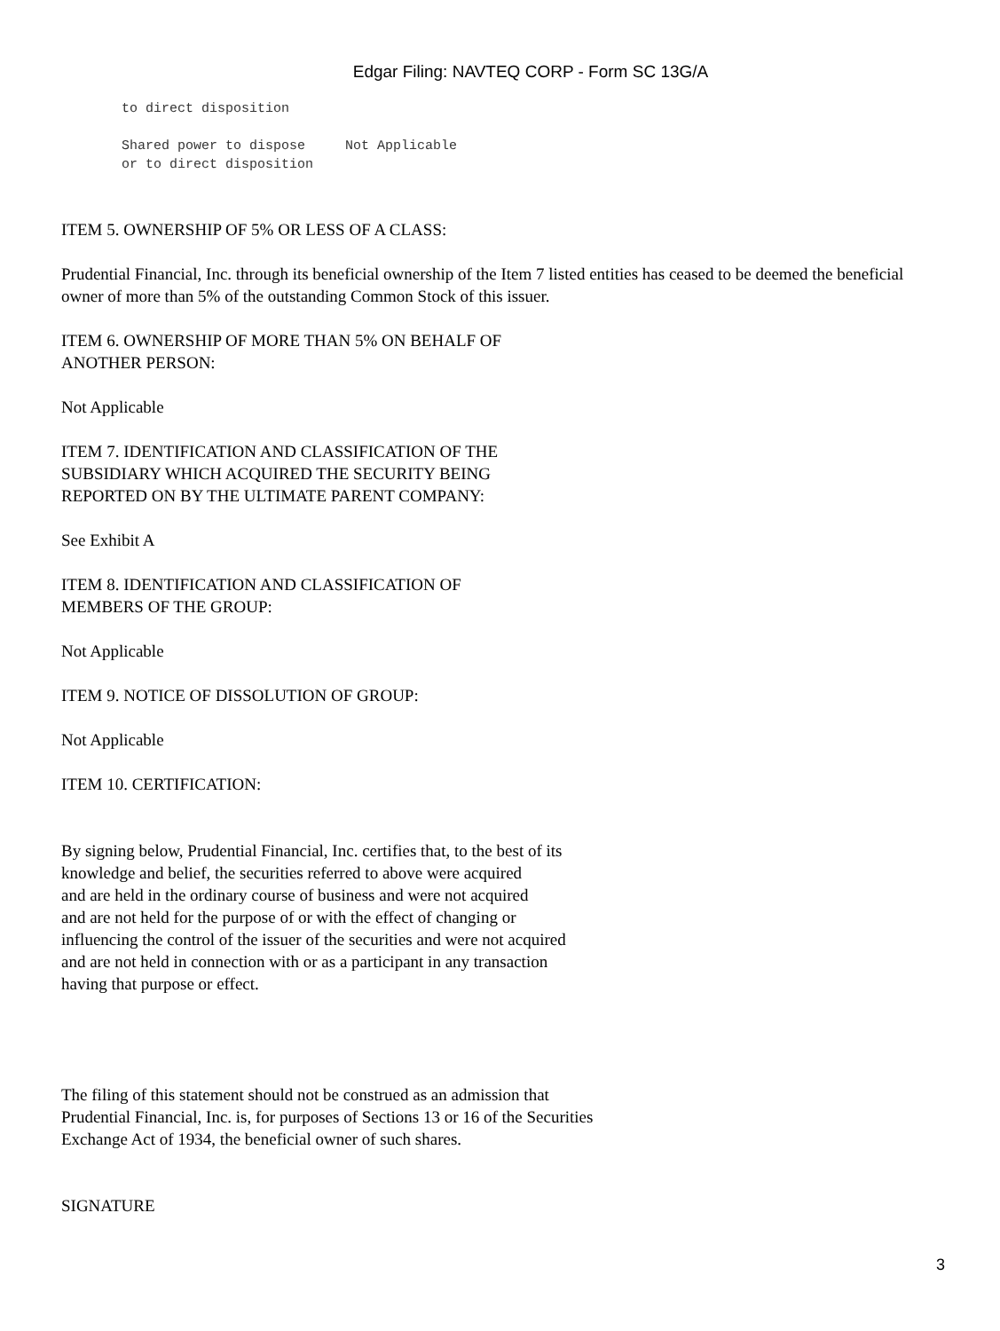Edgar Filing: NAVTEQ CORP - Form SC 13G/A
to direct disposition

Shared power to dispose     Not Applicable
or to direct disposition
ITEM 5. OWNERSHIP OF 5% OR LESS OF A CLASS:
Prudential Financial, Inc. through its beneficial ownership of the Item 7 listed entities has ceased to be deemed the beneficial owner of more than 5% of the outstanding Common Stock of this issuer.
ITEM 6. OWNERSHIP OF MORE THAN 5% ON BEHALF OF
ANOTHER PERSON:
Not Applicable
ITEM 7. IDENTIFICATION AND CLASSIFICATION OF THE
SUBSIDIARY WHICH ACQUIRED THE SECURITY BEING
REPORTED ON BY THE ULTIMATE PARENT COMPANY:
See Exhibit A
ITEM 8. IDENTIFICATION AND CLASSIFICATION OF
MEMBERS OF THE GROUP:
Not Applicable
ITEM 9. NOTICE OF DISSOLUTION OF GROUP:
Not Applicable
ITEM 10. CERTIFICATION:
By signing below, Prudential Financial, Inc. certifies that, to the best of its
knowledge and belief, the securities referred to above were acquired
and are held in the ordinary course of business and were not acquired
and are not held for the purpose of or with the effect of changing or
influencing the control of the issuer of the securities and were not acquired
and are not held in connection with or as a participant in any transaction
having that purpose or effect.
The filing of this statement should not be construed as an admission that
Prudential Financial, Inc. is, for purposes of Sections 13 or 16 of the Securities
Exchange Act of 1934, the beneficial owner of such shares.
SIGNATURE
3